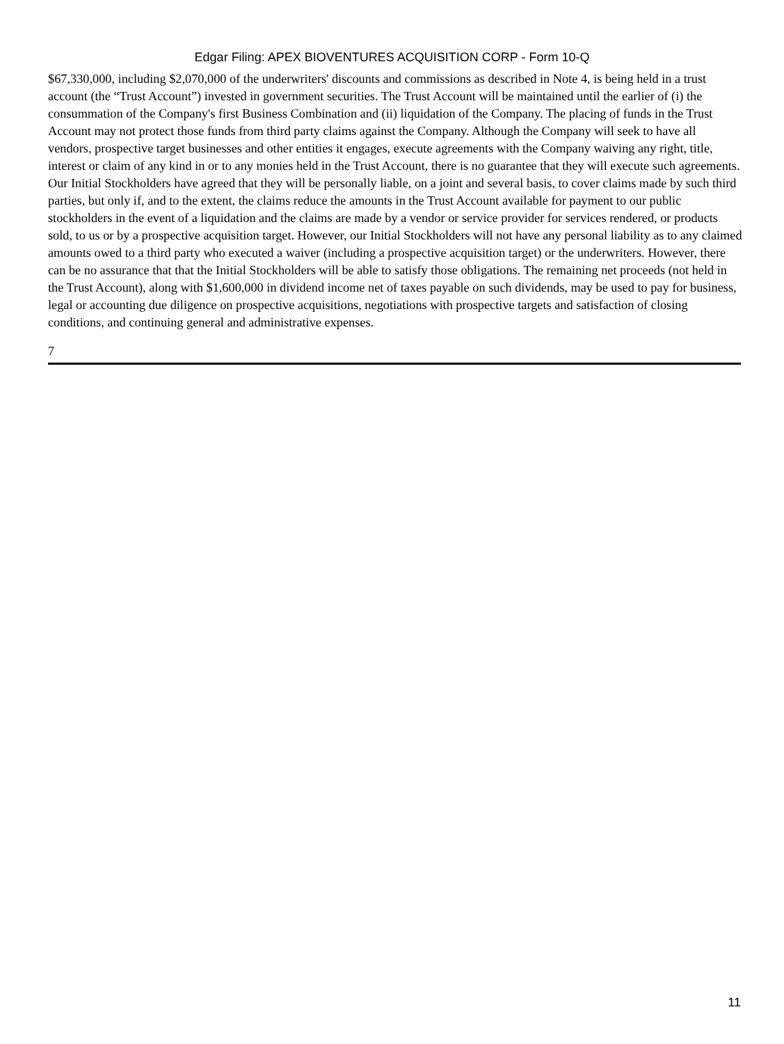Edgar Filing: APEX BIOVENTURES ACQUISITION CORP - Form 10-Q
$67,330,000, including $2,070,000 of the underwriters' discounts and commissions as described in Note 4, is being held in a trust account (the “Trust Account”) invested in government securities. The Trust Account will be maintained until the earlier of (i) the consummation of the Company's first Business Combination and (ii) liquidation of the Company. The placing of funds in the Trust Account may not protect those funds from third party claims against the Company. Although the Company will seek to have all vendors, prospective target businesses and other entities it engages, execute agreements with the Company waiving any right, title, interest or claim of any kind in or to any monies held in the Trust Account, there is no guarantee that they will execute such agreements. Our Initial Stockholders have agreed that they will be personally liable, on a joint and several basis, to cover claims made by such third parties, but only if, and to the extent, the claims reduce the amounts in the Trust Account available for payment to our public stockholders in the event of a liquidation and the claims are made by a vendor or service provider for services rendered, or products sold, to us or by a prospective acquisition target. However, our Initial Stockholders will not have any personal liability as to any claimed amounts owed to a third party who executed a waiver (including a prospective acquisition target) or the underwriters. However, there can be no assurance that that the Initial Stockholders will be able to satisfy those obligations. The remaining net proceeds (not held in the Trust Account), along with $1,600,000 in dividend income net of taxes payable on such dividends, may be used to pay for business, legal or accounting due diligence on prospective acquisitions, negotiations with prospective targets and satisfaction of closing conditions, and continuing general and administrative expenses.
7
11